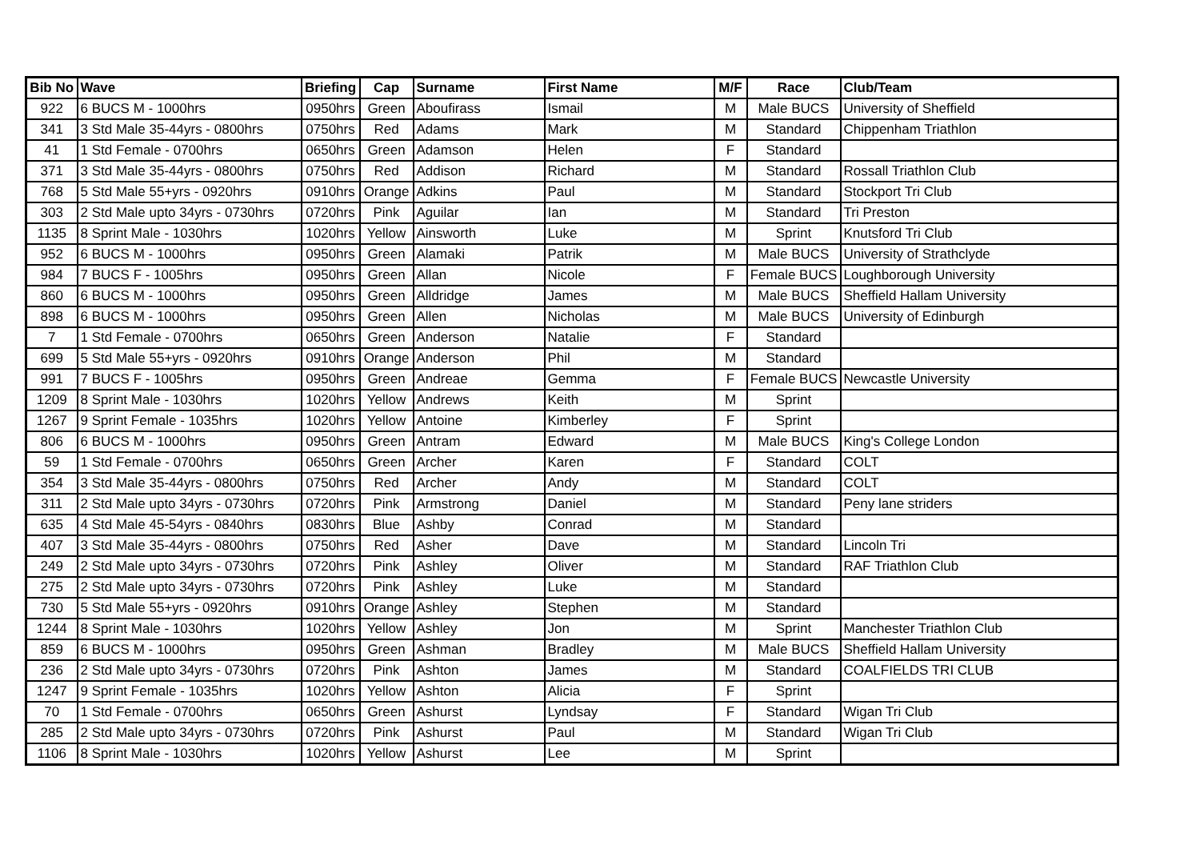| Bib No | Wave | Briefing | Cap | Surname | First Name | M/F | Race | Club/Team |
| --- | --- | --- | --- | --- | --- | --- | --- | --- |
| 922 | 6 BUCS M - 1000hrs | 0950hrs | Green | Aboufirass | Ismail | M | Male BUCS | University of Sheffield |
| 341 | 3 Std Male 35-44yrs - 0800hrs | 0750hrs | Red | Adams | Mark | M | Standard | Chippenham Triathlon |
| 41 | 1 Std Female - 0700hrs | 0650hrs | Green | Adamson | Helen | F | Standard | |
| 371 | 3 Std Male 35-44yrs - 0800hrs | 0750hrs | Red | Addison | Richard | M | Standard | Rossall Triathlon Club |
| 768 | 5 Std Male 55+yrs - 0920hrs | 0910hrs | Orange | Adkins | Paul | M | Standard | Stockport Tri Club |
| 303 | 2 Std Male upto 34yrs - 0730hrs | 0720hrs | Pink | Aguilar | Ian | M | Standard | Tri Preston |
| 1135 | 8 Sprint Male - 1030hrs | 1020hrs | Yellow | Ainsworth | Luke | M | Sprint | Knutsford Tri Club |
| 952 | 6 BUCS M - 1000hrs | 0950hrs | Green | Alamaki | Patrik | M | Male BUCS | University of Strathclyde |
| 984 | 7 BUCS F - 1005hrs | 0950hrs | Green | Allan | Nicole | F | Female BUCS | Loughborough University |
| 860 | 6 BUCS M - 1000hrs | 0950hrs | Green | Alldridge | James | M | Male BUCS | Sheffield Hallam University |
| 898 | 6 BUCS M - 1000hrs | 0950hrs | Green | Allen | Nicholas | M | Male BUCS | University of Edinburgh |
| 7 | 1 Std Female - 0700hrs | 0650hrs | Green | Anderson | Natalie | F | Standard | |
| 699 | 5 Std Male 55+yrs - 0920hrs | 0910hrs | Orange | Anderson | Phil | M | Standard | |
| 991 | 7 BUCS F - 1005hrs | 0950hrs | Green | Andreae | Gemma | F | Female BUCS | Newcastle University |
| 1209 | 8 Sprint Male - 1030hrs | 1020hrs | Yellow | Andrews | Keith | M | Sprint | |
| 1267 | 9 Sprint Female - 1035hrs | 1020hrs | Yellow | Antoine | Kimberley | F | Sprint | |
| 806 | 6 BUCS M - 1000hrs | 0950hrs | Green | Antram | Edward | M | Male BUCS | King's College London |
| 59 | 1 Std Female - 0700hrs | 0650hrs | Green | Archer | Karen | F | Standard | COLT |
| 354 | 3 Std Male 35-44yrs - 0800hrs | 0750hrs | Red | Archer | Andy | M | Standard | COLT |
| 311 | 2 Std Male upto 34yrs - 0730hrs | 0720hrs | Pink | Armstrong | Daniel | M | Standard | Peny lane striders |
| 635 | 4 Std Male 45-54yrs - 0840hrs | 0830hrs | Blue | Ashby | Conrad | M | Standard | |
| 407 | 3 Std Male 35-44yrs - 0800hrs | 0750hrs | Red | Asher | Dave | M | Standard | Lincoln Tri |
| 249 | 2 Std Male upto 34yrs - 0730hrs | 0720hrs | Pink | Ashley | Oliver | M | Standard | RAF Triathlon Club |
| 275 | 2 Std Male upto 34yrs - 0730hrs | 0720hrs | Pink | Ashley | Luke | M | Standard | |
| 730 | 5 Std Male 55+yrs - 0920hrs | 0910hrs | Orange | Ashley | Stephen | M | Standard | |
| 1244 | 8 Sprint Male - 1030hrs | 1020hrs | Yellow | Ashley | Jon | M | Sprint | Manchester Triathlon Club |
| 859 | 6 BUCS M - 1000hrs | 0950hrs | Green | Ashman | Bradley | M | Male BUCS | Sheffield Hallam University |
| 236 | 2 Std Male upto 34yrs - 0730hrs | 0720hrs | Pink | Ashton | James | M | Standard | COALFIELDS TRI CLUB |
| 1247 | 9 Sprint Female - 1035hrs | 1020hrs | Yellow | Ashton | Alicia | F | Sprint | |
| 70 | 1 Std Female - 0700hrs | 0650hrs | Green | Ashurst | Lyndsay | F | Standard | Wigan Tri Club |
| 285 | 2 Std Male upto 34yrs - 0730hrs | 0720hrs | Pink | Ashurst | Paul | M | Standard | Wigan Tri Club |
| 1106 | 8 Sprint Male - 1030hrs | 1020hrs | Yellow | Ashurst | Lee | M | Sprint | |